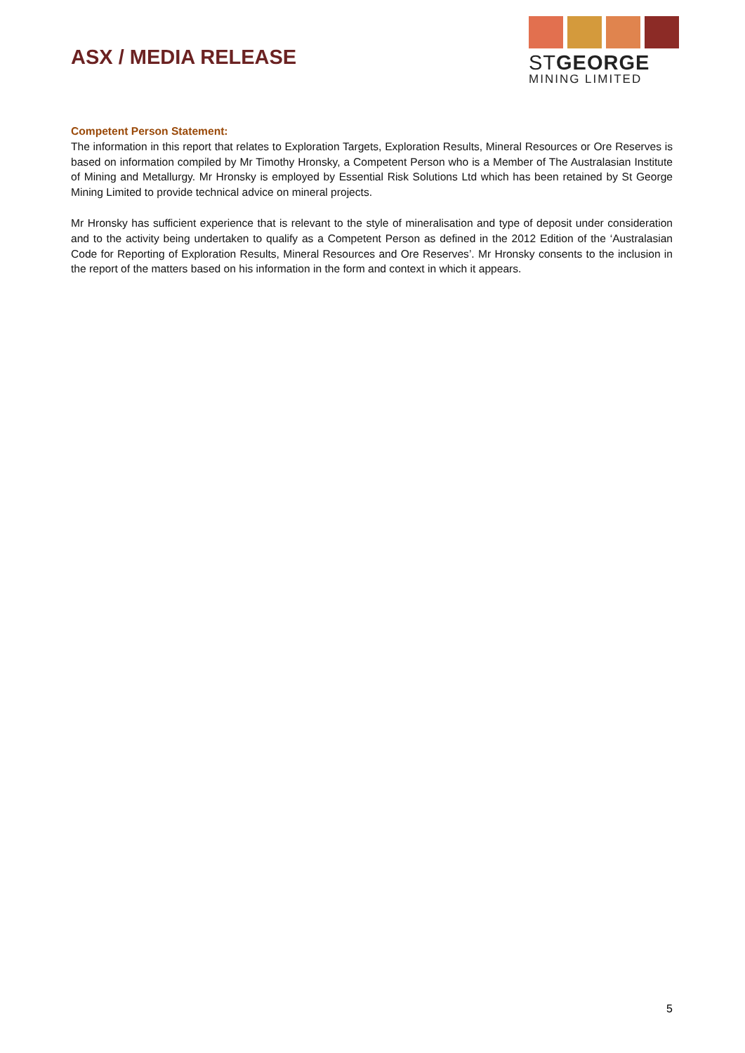ASX / MEDIA RELEASE
STGEORGE
MINING LIMITED
Competent Person Statement:
The information in this report that relates to Exploration Targets, Exploration Results, Mineral Resources or Ore Reserves is based on information compiled by Mr Timothy Hronsky, a Competent Person who is a Member of The Australasian Institute of Mining and Metallurgy. Mr Hronsky is employed by Essential Risk Solutions Ltd which has been retained by St George Mining Limited to provide technical advice on mineral projects.
Mr Hronsky has sufficient experience that is relevant to the style of mineralisation and type of deposit under consideration and to the activity being undertaken to qualify as a Competent Person as defined in the 2012 Edition of the ‘Australasian Code for Reporting of Exploration Results, Mineral Resources and Ore Reserves’. Mr Hronsky consents to the inclusion in the report of the matters based on his information in the form and context in which it appears.
5